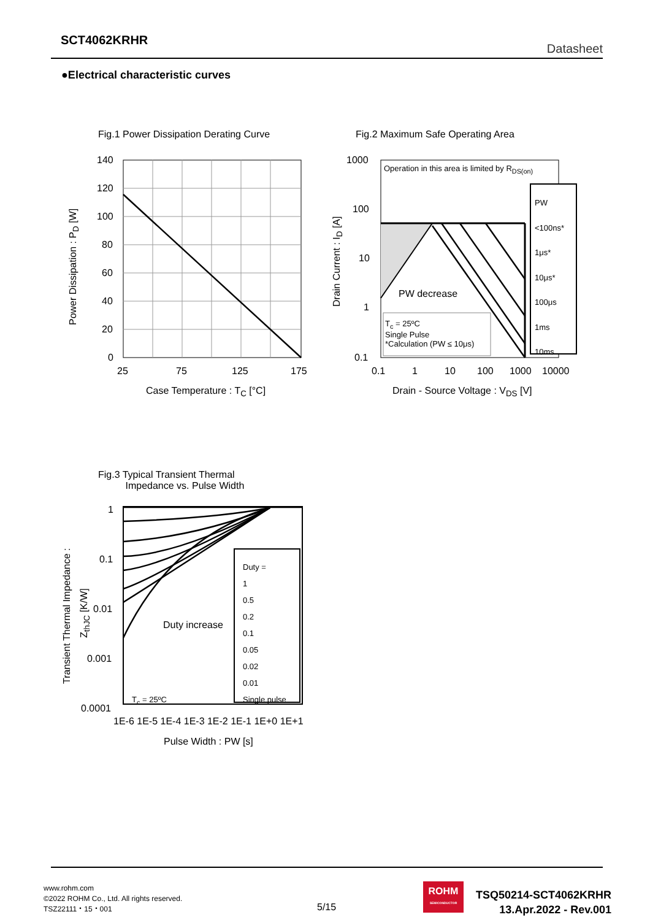SCT4062KRHR
Datasheet
●Electrical characteristic curves
Fig.1 Power Dissipation Derating Curve
140
120
100
80
60
40
20
0
25 75 125 175
Case Temperature : T<sub>C</sub> [°C]
Power Dissipation : P<sub>D</sub> [W]
Fig.2 Maximum Safe Operating Area
Operation in this area is limited by R<sub>DS(on)</sub>
PW
<100ns*
1μs*
10μs*
100μs
1ms
10ms
PW decrease
T<sub>c</sub> = 25ºC
Single Pulse
*Calculation (PW ≤ 10μs)
1000
100
10
1
0.1
0.1 1 10 100 1000 10000
Drain - Source Voltage : V<sub>DS</sub> [V]
Drain Current : I<sub>D</sub> [A]
Fig.3 Typical Transient Thermal
Impedance vs. Pulse Width
Duty =
1
0.5
0.2
0.1
0.05
0.02
0.01
Single pulse
Duty increase
T<sub>c</sub> = 25ºC
1
0.1
0.01
0.001
0.0001
1E-6 1E-5 1E-4 1E-3 1E-2 1E-1 1E+0 1E+1
Pulse Width : PW [s]
Transient Thermal Impedance :
Z<sub>thJC</sub> [K/W]
www.rohm.com
©2022 ROHM Co., Ltd. All rights reserved.
TSZ22111・15・001
5/15
ROHM
SEMICONDUCTOR
TSQ50214-SCT4062KRHR
13.Apr.2022 - Rev.001